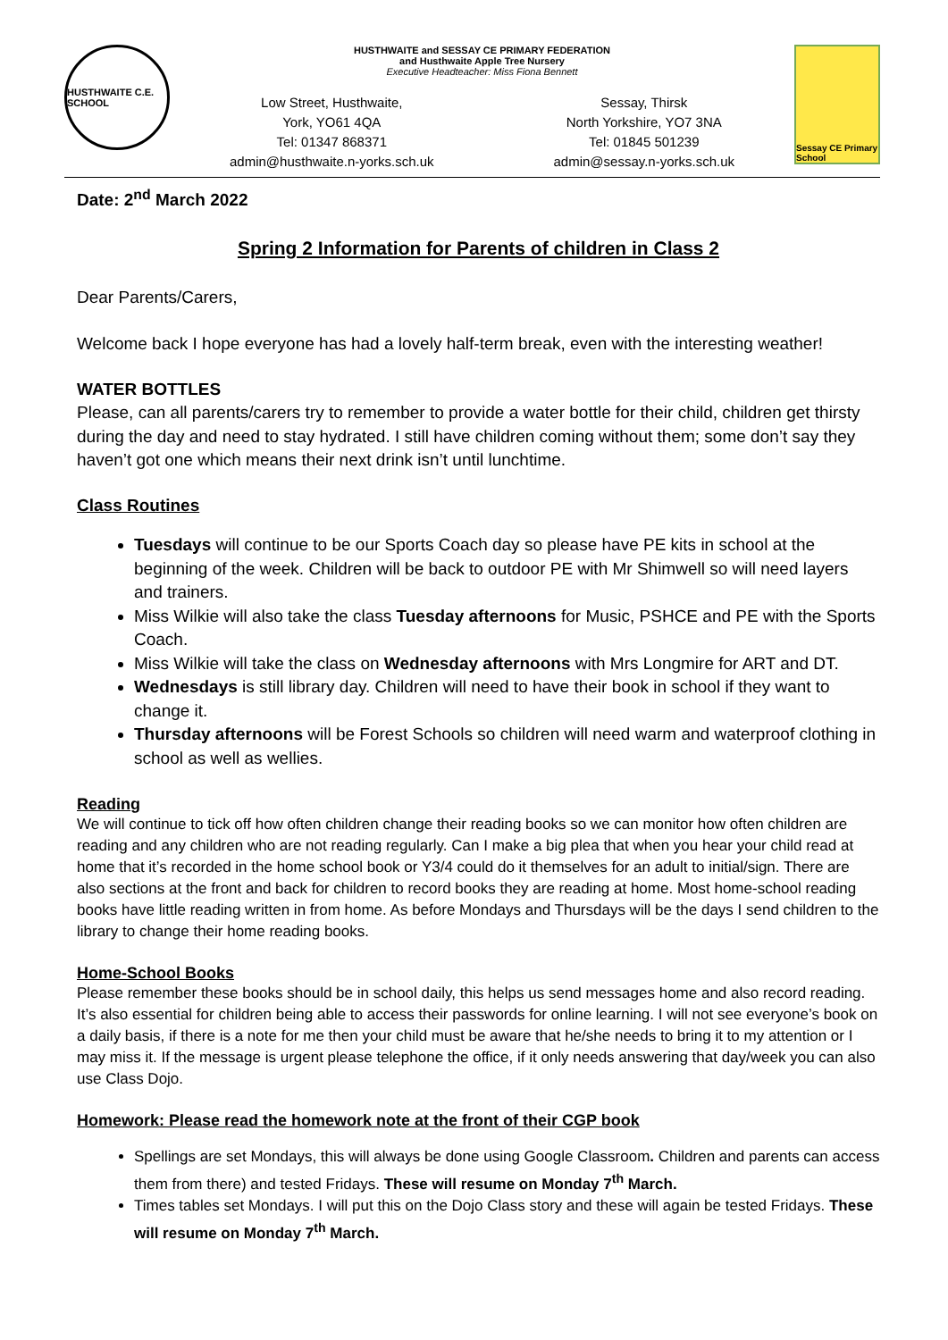HUSTHWAITE C.E. SCHOOL
HUSTHWAITE and SESSAY CE PRIMARY FEDERATION
and Husthwaite Apple Tree Nursery
Executive Headteacher: Miss Fiona Bennett
Low Street, Husthwaite,
York, YO61 4QA
Tel: 01347 868371
admin@husthwaite.n-yorks.sch.uk
Sessay, Thirsk
North Yorkshire, YO7 3NA
Tel: 01845 501239
admin@sessay.n-yorks.sch.uk
Sessay CE Primary School
Date: 2<sup>nd</sup> March 2022
Spring 2 Information for Parents of children in Class 2
Dear Parents/Carers,
Welcome back I hope everyone has had a lovely half-term break, even with the interesting weather!
WATER BOTTLES
Please, can all parents/carers try to remember to provide a water bottle for their child, children get thirsty during the day and need to stay hydrated. I still have children coming without them; some don’t say they haven’t got one which means their next drink isn’t until lunchtime.
Class Routines
Tuesdays will continue to be our Sports Coach day so please have PE kits in school at the beginning of the week. Children will be back to outdoor PE with Mr Shimwell so will need layers and trainers.
Miss Wilkie will also take the class Tuesday afternoons for Music, PSHCE and PE with the Sports Coach.
Miss Wilkie will take the class on Wednesday afternoons with Mrs Longmire for ART and DT.
Wednesdays is still library day. Children will need to have their book in school if they want to change it.
Thursday afternoons will be Forest Schools so children will need warm and waterproof clothing in school as well as wellies.
Reading
We will continue to tick off how often children change their reading books so we can monitor how often children are reading and any children who are not reading regularly. Can I make a big plea that when you hear your child read at home that it’s recorded in the home school book or Y3/4 could do it themselves for an adult to initial/sign. There are also sections at the front and back for children to record books they are reading at home. Most home-school reading books have little reading written in from home. As before Mondays and Thursdays will be the days I send children to the library to change their home reading books.
Home-School Books
Please remember these books should be in school daily, this helps us send messages home and also record reading. It’s also essential for children being able to access their passwords for online learning. I will not see everyone’s book on a daily basis, if there is a note for me then your child must be aware that he/she needs to bring it to my attention or I may miss it. If the message is urgent please telephone the office, if it only needs answering that day/week you can also use Class Dojo.
Homework: Please read the homework note at the front of their CGP book
Spellings are set Mondays, this will always be done using Google Classroom. Children and parents can access them from there) and tested Fridays. These will resume on Monday 7<sup>th</sup> March.
Times tables set Mondays. I will put this on the Dojo Class story and these will again be tested Fridays. These will resume on Monday 7<sup>th</sup> March.